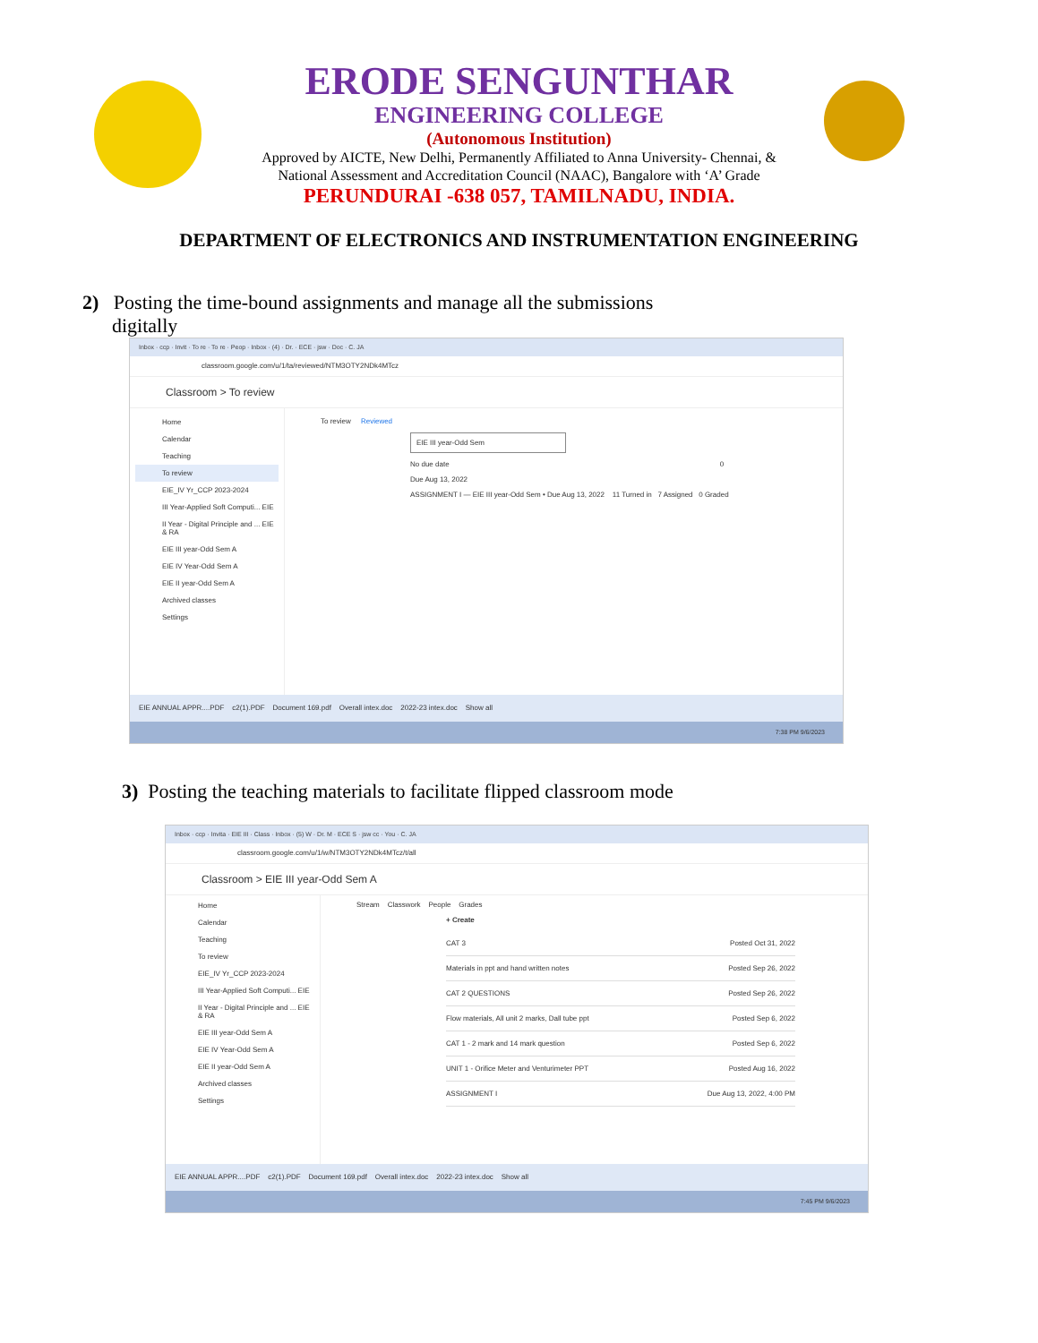ERODE SENGUNTHAR
ENGINEERING COLLEGE
(Autonomous Institution)
Approved by AICTE, New Delhi, Permanently Affiliated to Anna University- Chennai, &
National Assessment and Accreditation Council (NAAC), Bangalore with ‘A’ Grade
PERUNDURAI -638 057, TAMILNADU, INDIA.
DEPARTMENT OF ELECTRONICS AND INSTRUMENTATION ENGINEERING
2) Posting the time-bound assignments and manage all the submissions
digitally
Inbox · ccp · Invit · To re · To re · Peop · Inbox · (4) · Dr. · ECE · jsw · Doc · C. JA
classroom.google.com/u/1/ta/reviewed/NTM3OTY2NDk4MTcz
Classroom > To review
Home
Calendar
Teaching
To review
EIE_IV Yr_CCP 2023-2024
III Year-Applied Soft Computi... EIE
II Year - Digital Principle and ... EIE & RA
EIE III year-Odd Sem A
EIE IV Year-Odd Sem A
EIE II year-Odd Sem A
Archived classes
Settings
To review Reviewed
EIE III year-Odd Sem
No due date 0
Due Aug 13, 2022
ASSIGNMENT I — EIE III year-Odd Sem • Due Aug 13, 2022 11 Turned in 7 Assigned 0 Graded
EIE ANNUAL APPR....PDF c2(1).PDF Document 169.pdf Overall intex.doc 2022-23 intex.doc Show all
7:38 PM 9/6/2023
3) Posting the teaching materials to facilitate flipped classroom mode
Inbox · ccp · Invita · EIE III · Class · Inbox · (5) W · Dr. M · ECE S · jsw cc · You · C. JA
classroom.google.com/u/1/w/NTM3OTY2NDk4MTcz/t/all
Classroom > EIE III year-Odd Sem A
Home
Calendar
Teaching
To review
EIE_IV Yr_CCP 2023-2024
III Year-Applied Soft Computi... EIE
II Year - Digital Principle and ... EIE & RA
EIE III year-Odd Sem A
EIE IV Year-Odd Sem A
EIE II year-Odd Sem A
Archived classes
Settings
Stream Classwork People Grades
+ Create
CAT 3 Posted Oct 31, 2022
Materials in ppt and hand written notes Posted Sep 26, 2022
CAT 2 QUESTIONS Posted Sep 26, 2022
Flow materials, All unit 2 marks, Dall tube ppt Posted Sep 6, 2022
CAT 1 - 2 mark and 14 mark question Posted Sep 6, 2022
UNIT 1 - Orifice Meter and Venturimeter PPT Posted Aug 16, 2022
ASSIGNMENT I Due Aug 13, 2022, 4:00 PM
EIE ANNUAL APPR....PDF c2(1).PDF Document 169.pdf Overall intex.doc 2022-23 intex.doc Show all
7:45 PM 9/6/2023